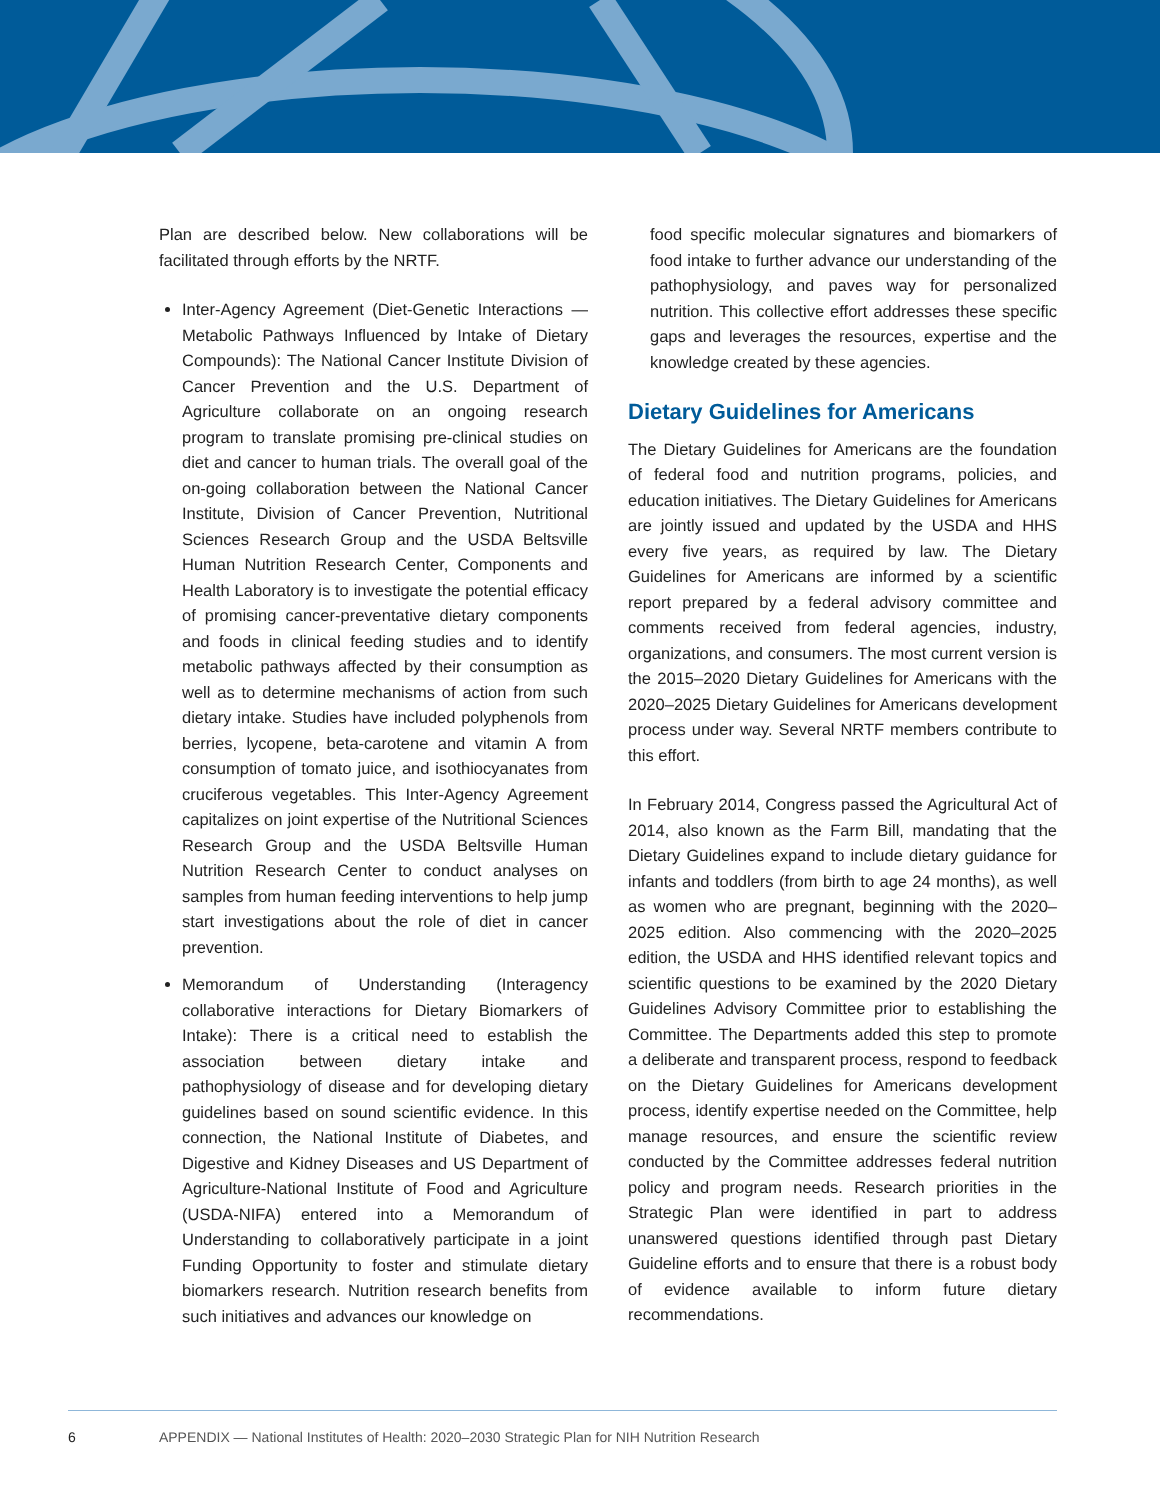Plan are described below. New collaborations will be facilitated through efforts by the NRTF.
Inter-Agency Agreement (Diet-Genetic Interactions — Metabolic Pathways Influenced by Intake of Dietary Compounds): The National Cancer Institute Division of Cancer Prevention and the U.S. Department of Agriculture collaborate on an ongoing research program to translate promising pre-clinical studies on diet and cancer to human trials. The overall goal of the on-going collaboration between the National Cancer Institute, Division of Cancer Prevention, Nutritional Sciences Research Group and the USDA Beltsville Human Nutrition Research Center, Components and Health Laboratory is to investigate the potential efficacy of promising cancer-preventative dietary components and foods in clinical feeding studies and to identify metabolic pathways affected by their consumption as well as to determine mechanisms of action from such dietary intake. Studies have included polyphenols from berries, lycopene, beta-carotene and vitamin A from consumption of tomato juice, and isothiocyanates from cruciferous vegetables. This Inter-Agency Agreement capitalizes on joint expertise of the Nutritional Sciences Research Group and the USDA Beltsville Human Nutrition Research Center to conduct analyses on samples from human feeding interventions to help jump start investigations about the role of diet in cancer prevention.
Memorandum of Understanding (Interagency collaborative interactions for Dietary Biomarkers of Intake): There is a critical need to establish the association between dietary intake and pathophysiology of disease and for developing dietary guidelines based on sound scientific evidence. In this connection, the National Institute of Diabetes, and Digestive and Kidney Diseases and US Department of Agriculture-National Institute of Food and Agriculture (USDA-NIFA) entered into a Memorandum of Understanding to collaboratively participate in a joint Funding Opportunity to foster and stimulate dietary biomarkers research. Nutrition research benefits from such initiatives and advances our knowledge on
food specific molecular signatures and biomarkers of food intake to further advance our understanding of the pathophysiology, and paves way for personalized nutrition. This collective effort addresses these specific gaps and leverages the resources, expertise and the knowledge created by these agencies.
Dietary Guidelines for Americans
The Dietary Guidelines for Americans are the foundation of federal food and nutrition programs, policies, and education initiatives. The Dietary Guidelines for Americans are jointly issued and updated by the USDA and HHS every five years, as required by law. The Dietary Guidelines for Americans are informed by a scientific report prepared by a federal advisory committee and comments received from federal agencies, industry, organizations, and consumers. The most current version is the 2015–2020 Dietary Guidelines for Americans with the 2020–2025 Dietary Guidelines for Americans development process under way. Several NRTF members contribute to this effort.
In February 2014, Congress passed the Agricultural Act of 2014, also known as the Farm Bill, mandating that the Dietary Guidelines expand to include dietary guidance for infants and toddlers (from birth to age 24 months), as well as women who are pregnant, beginning with the 2020–2025 edition. Also commencing with the 2020–2025 edition, the USDA and HHS identified relevant topics and scientific questions to be examined by the 2020 Dietary Guidelines Advisory Committee prior to establishing the Committee. The Departments added this step to promote a deliberate and transparent process, respond to feedback on the Dietary Guidelines for Americans development process, identify expertise needed on the Committee, help manage resources, and ensure the scientific review conducted by the Committee addresses federal nutrition policy and program needs. Research priorities in the Strategic Plan were identified in part to address unanswered questions identified through past Dietary Guideline efforts and to ensure that there is a robust body of evidence available to inform future dietary recommendations.
6 APPENDIX — National Institutes of Health: 2020–2030 Strategic Plan for NIH Nutrition Research